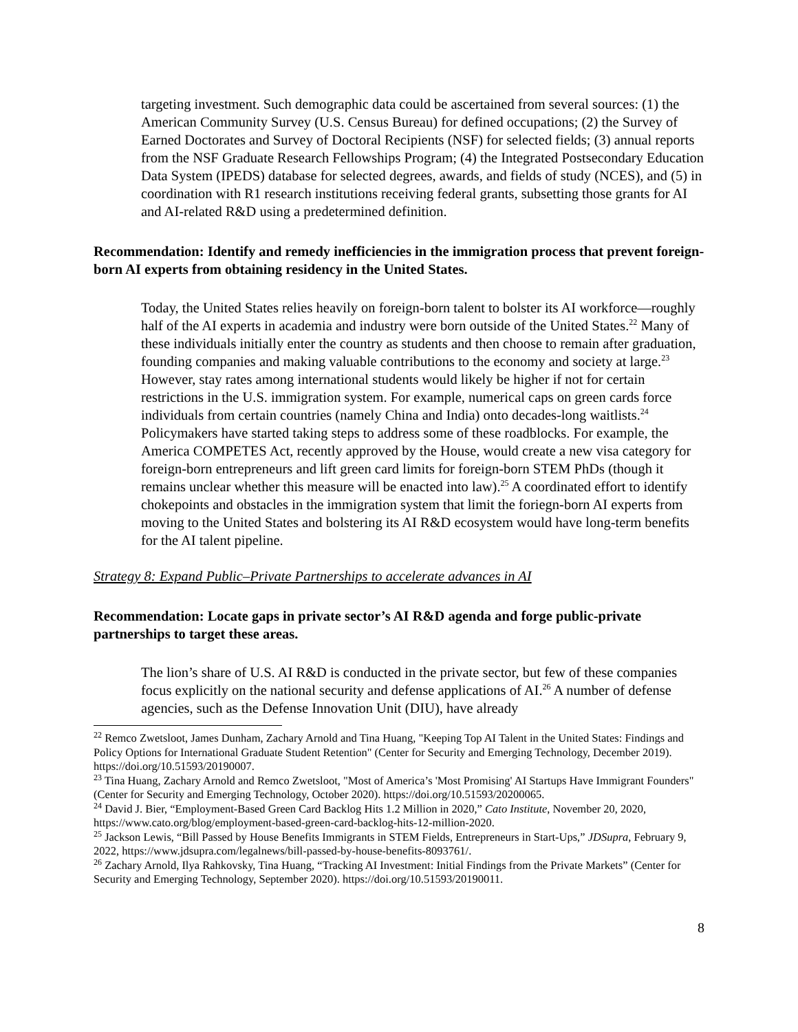targeting investment. Such demographic data could be ascertained from several sources: (1) the American Community Survey (U.S. Census Bureau) for defined occupations; (2) the Survey of Earned Doctorates and Survey of Doctoral Recipients (NSF) for selected fields; (3) annual reports from the NSF Graduate Research Fellowships Program; (4) the Integrated Postsecondary Education Data System (IPEDS) database for selected degrees, awards, and fields of study (NCES), and (5) in coordination with R1 research institutions receiving federal grants, subsetting those grants for AI and AI-related R&D using a predetermined definition.
Recommendation: Identify and remedy inefficiencies in the immigration process that prevent foreign-born AI experts from obtaining residency in the United States.
Today, the United States relies heavily on foreign-born talent to bolster its AI workforce—roughly half of the AI experts in academia and industry were born outside of the United States.<sup>22</sup> Many of these individuals initially enter the country as students and then choose to remain after graduation, founding companies and making valuable contributions to the economy and society at large.<sup>23</sup> However, stay rates among international students would likely be higher if not for certain restrictions in the U.S. immigration system. For example, numerical caps on green cards force individuals from certain countries (namely China and India) onto decades-long waitlists.<sup>24</sup> Policymakers have started taking steps to address some of these roadblocks. For example, the America COMPETES Act, recently approved by the House, would create a new visa category for foreign-born entrepreneurs and lift green card limits for foreign-born STEM PhDs (though it remains unclear whether this measure will be enacted into law).<sup>25</sup> A coordinated effort to identify chokepoints and obstacles in the immigration system that limit the foriegn-born AI experts from moving to the United States and bolstering its AI R&D ecosystem would have long-term benefits for the AI talent pipeline.
Strategy 8: Expand Public–Private Partnerships to accelerate advances in AI
Recommendation: Locate gaps in private sector’s AI R&D agenda and forge public-private partnerships to target these areas.
The lion’s share of U.S. AI R&D is conducted in the private sector, but few of these companies focus explicitly on the national security and defense applications of AI.<sup>26</sup> A number of defense agencies, such as the Defense Innovation Unit (DIU), have already
<sup>22</sup> Remco Zwetsloot, James Dunham, Zachary Arnold and Tina Huang, "Keeping Top AI Talent in the United States: Findings and Policy Options for International Graduate Student Retention" (Center for Security and Emerging Technology, December 2019). https://doi.org/10.51593/20190007.
<sup>23</sup> Tina Huang, Zachary Arnold and Remco Zwetsloot, "Most of America’s 'Most Promising' AI Startups Have Immigrant Founders" (Center for Security and Emerging Technology, October 2020). https://doi.org/10.51593/20200065.
<sup>24</sup> David J. Bier, “Employment-Based Green Card Backlog Hits 1.2 Million in 2020,” Cato Institute, November 20, 2020, https://www.cato.org/blog/employment-based-green-card-backlog-hits-12-million-2020.
<sup>25</sup> Jackson Lewis, “Bill Passed by House Benefits Immigrants in STEM Fields, Entrepreneurs in Start-Ups,” JDSupra, February 9, 2022, https://www.jdsupra.com/legalnews/bill-passed-by-house-benefits-8093761/.
<sup>26</sup> Zachary Arnold, Ilya Rahkovsky, Tina Huang, “Tracking AI Investment: Initial Findings from the Private Markets” (Center for Security and Emerging Technology, September 2020). https://doi.org/10.51593/20190011.
8